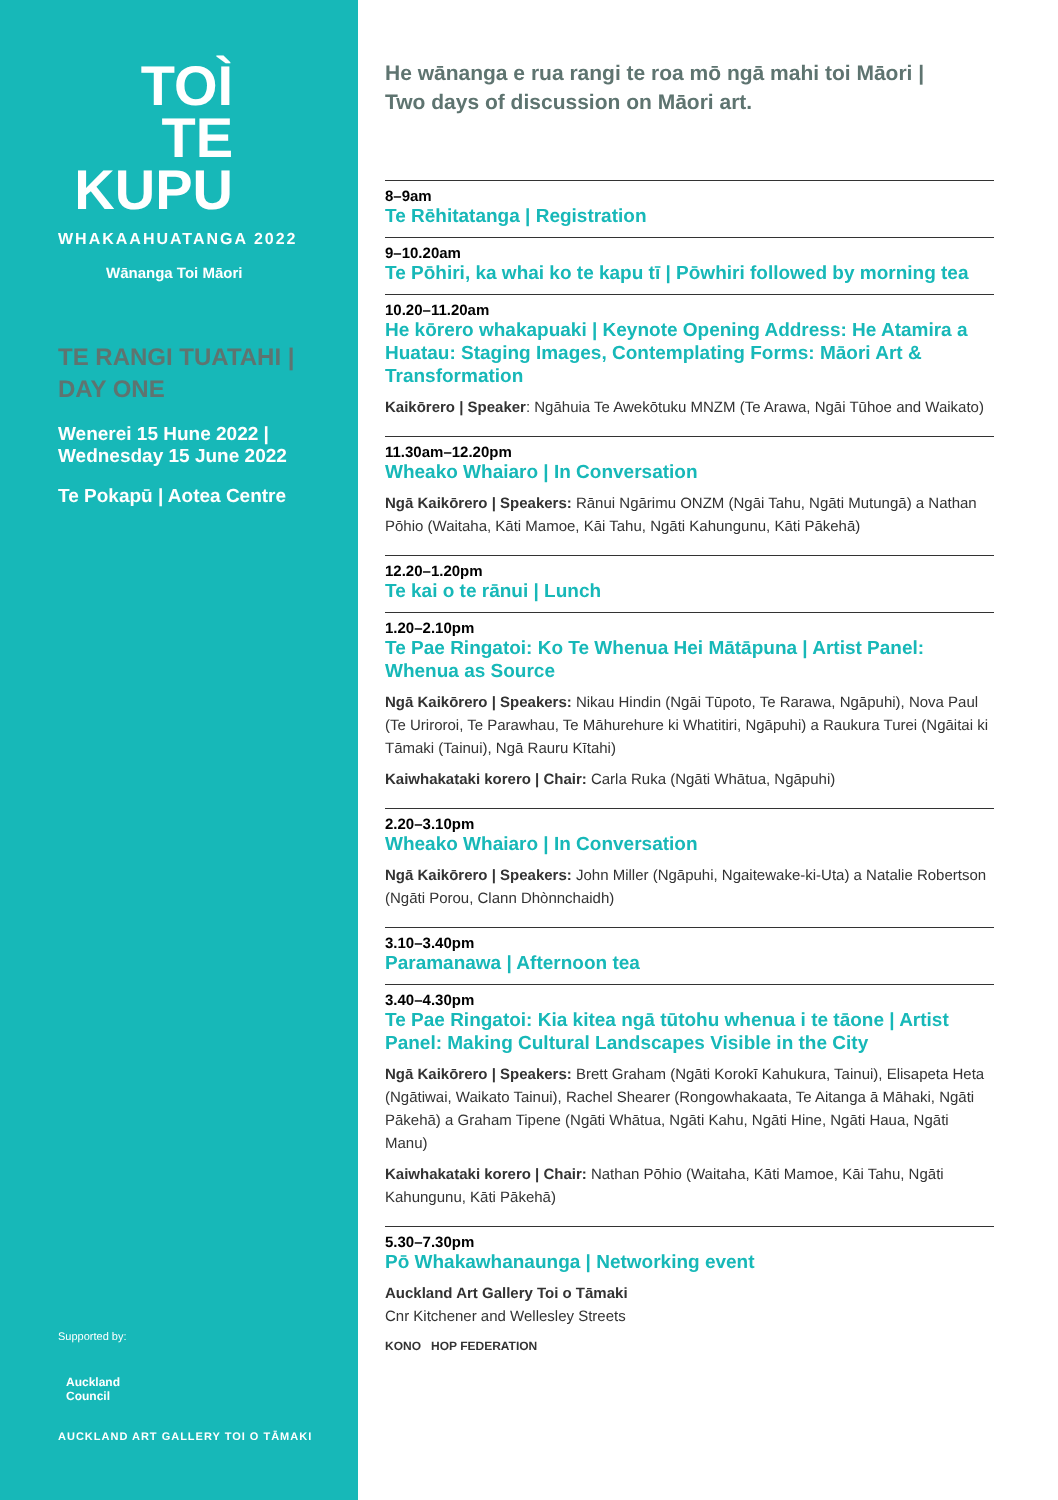TOÌ
TE
KUPU
WHAKAAHUATANGA 2022
Wānanga Toi Māori
TE RANGI TUATAHI |
DAY ONE
Wenerei 15 Hune 2022 |
Wednesday 15 June 2022
Te Pokapū | Aotea Centre
Supported by:
Auckland
Council
AUCKLAND ART GALLERY TOI O TĀMAKI
He wānanga e rua rangi te roa mō ngā mahi toi Māori |
Two days of discussion on Māori art.
8–9am
Te Rēhitatanga | Registration
9–10.20am
Te Pōhiri, ka whai ko te kapu tī | Pōwhiri followed by morning tea
10.20–11.20am
He kōrero whakapuaki | Keynote Opening Address: He Atamira a Huatau: Staging Images, Contemplating Forms: Māori Art & Transformation
Kaikōrero | Speaker: Ngāhuia Te Awekōtuku MNZM (Te Arawa, Ngāi Tūhoe and Waikato)
11.30am–12.20pm
Wheako Whaiaro | In Conversation
Ngā Kaikōrero | Speakers: Rānui Ngārimu ONZM (Ngāi Tahu, Ngāti Mutungā) a Nathan Pōhio (Waitaha, Kāti Mamoe, Kāi Tahu, Ngāti Kahungunu, Kāti Pākehā)
12.20–1.20pm
Te kai o te rānui | Lunch
1.20–2.10pm
Te Pae Ringatoi: Ko Te Whenua Hei Mātāpuna | Artist Panel: Whenua as Source
Ngā Kaikōrero | Speakers: Nikau Hindin (Ngāi Tūpoto, Te Rarawa, Ngāpuhi), Nova Paul (Te Uriroroi, Te Parawhau, Te Māhurehure ki Whatitiri, Ngāpuhi) a Raukura Turei (Ngāitai ki Tāmaki (Tainui), Ngā Rauru Kītahi)
Kaiwhakataki korero | Chair: Carla Ruka (Ngāti Whātua, Ngāpuhi)
2.20–3.10pm
Wheako Whaiaro | In Conversation
Ngā Kaikōrero | Speakers: John Miller (Ngāpuhi, Ngaitewake-ki-Uta) a Natalie Robertson (Ngāti Porou, Clann Dhònnchaidh)
3.10–3.40pm
Paramanawa | Afternoon tea
3.40–4.30pm
Te Pae Ringatoi: Kia kitea ngā tūtohu whenua i te tāone | Artist Panel: Making Cultural Landscapes Visible in the City
Ngā Kaikōrero | Speakers: Brett Graham (Ngāti Korokī Kahukura, Tainui), Elisapeta Heta (Ngātiwai, Waikato Tainui), Rachel Shearer (Rongowhakaata, Te Aitanga ā Māhaki, Ngāti Pākehā) a Graham Tipene (Ngāti Whātua, Ngāti Kahu, Ngāti Hine, Ngāti Haua, Ngāti Manu)
Kaiwhakataki korero | Chair: Nathan Pōhio (Waitaha, Kāti Mamoe, Kāi Tahu, Ngāti Kahungunu, Kāti Pākehā)
5.30–7.30pm
Pō Whakawhanaunga | Networking event
Auckland Art Gallery Toi o Tāmaki
Cnr Kitchener and Wellesley Streets
KONO HOP FEDERATION